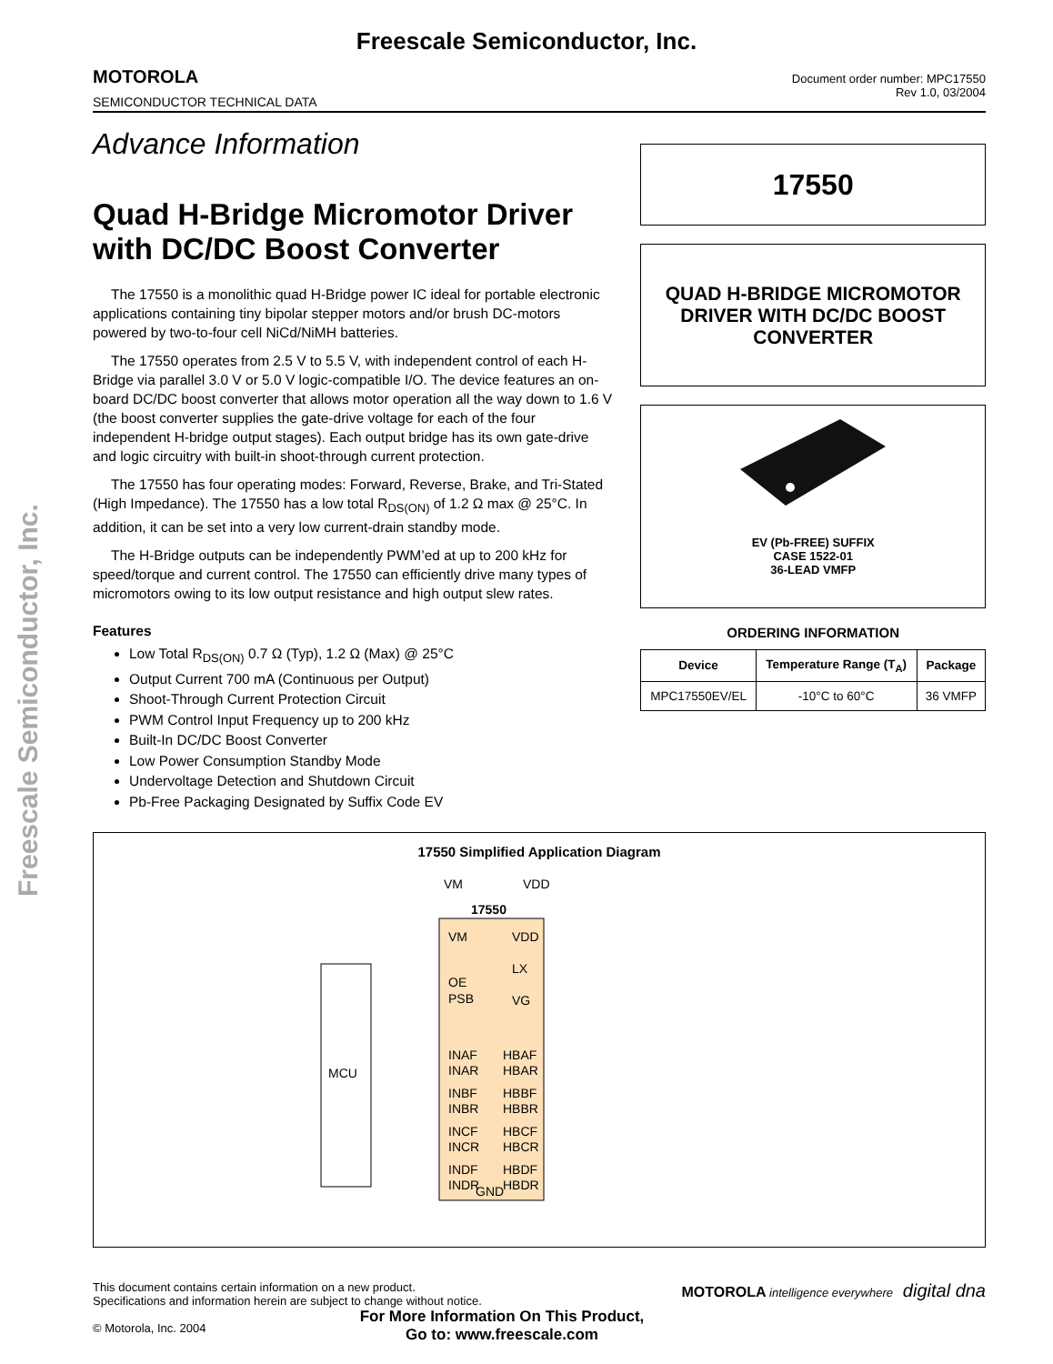Freescale Semiconductor, Inc.
Freescale Semiconductor, Inc.
MOTOROLA
SEMICONDUCTOR TECHNICAL DATA
Document order number: MPC17550
Rev 1.0, 03/2004
Advance Information
Quad H-Bridge Micromotor Driver with DC/DC Boost Converter
The 17550 is a monolithic quad H-Bridge power IC ideal for portable electronic applications containing tiny bipolar stepper motors and/or brush DC-motors powered by two-to-four cell NiCd/NiMH batteries.
The 17550 operates from 2.5 V to 5.5 V, with independent control of each H-Bridge via parallel 3.0 V or 5.0 V logic-compatible I/O. The device features an on-board DC/DC boost converter that allows motor operation all the way down to 1.6 V (the boost converter supplies the gate-drive voltage for each of the four independent H-bridge output stages). Each output bridge has its own gate-drive and logic circuitry with built-in shoot-through current protection.
The 17550 has four operating modes: Forward, Reverse, Brake, and Tri-Stated (High Impedance). The 17550 has a low total R<sub>DS(ON)</sub> of 1.2 Ω max @ 25°C. In addition, it can be set into a very low current-drain standby mode.
The H-Bridge outputs can be independently PWM’ed at up to 200 kHz for speed/torque and current control. The 17550 can efficiently drive many types of micromotors owing to its low output resistance and high output slew rates.
Features
Low Total R<sub>DS(ON)</sub> 0.7 Ω (Typ), 1.2 Ω (Max) @ 25°C
Output Current 700 mA (Continuous per Output)
Shoot-Through Current Protection Circuit
PWM Control Input Frequency up to 200 kHz
Built-In DC/DC Boost Converter
Low Power Consumption Standby Mode
Undervoltage Detection and Shutdown Circuit
Pb-Free Packaging Designated by Suffix Code EV
17550
QUAD H-BRIDGE MICROMOTOR
DRIVER WITH DC/DC BOOST
CONVERTER
EV (Pb-FREE) SUFFIX
CASE 1522-01
36-LEAD VMFP
ORDERING INFORMATION
| Device | Temperature Range (T<sub>A</sub>) | Package |
| --- | --- | --- |
| MPC17550EV/EL | -10°C to 60°C | 36 VMFP |
17550 Simplified Application Diagram
MCU
VM
VDD
17550
VM
VDD
OE
LX
PSB
VG
INAF
HBAF
INAR
HBAR
INBF
HBBF
INBR
HBBR
INCF
HBCF
INCR
HBCR
INDF
HBDF
INDR
HBDR
GND
This document contains certain information on a new product.
Specifications and information herein are subject to change without notice.
© Motorola, Inc. 2004
MOTOROLA intelligence everywhere digital dna
For More Information On This Product,
Go to: www.freescale.com